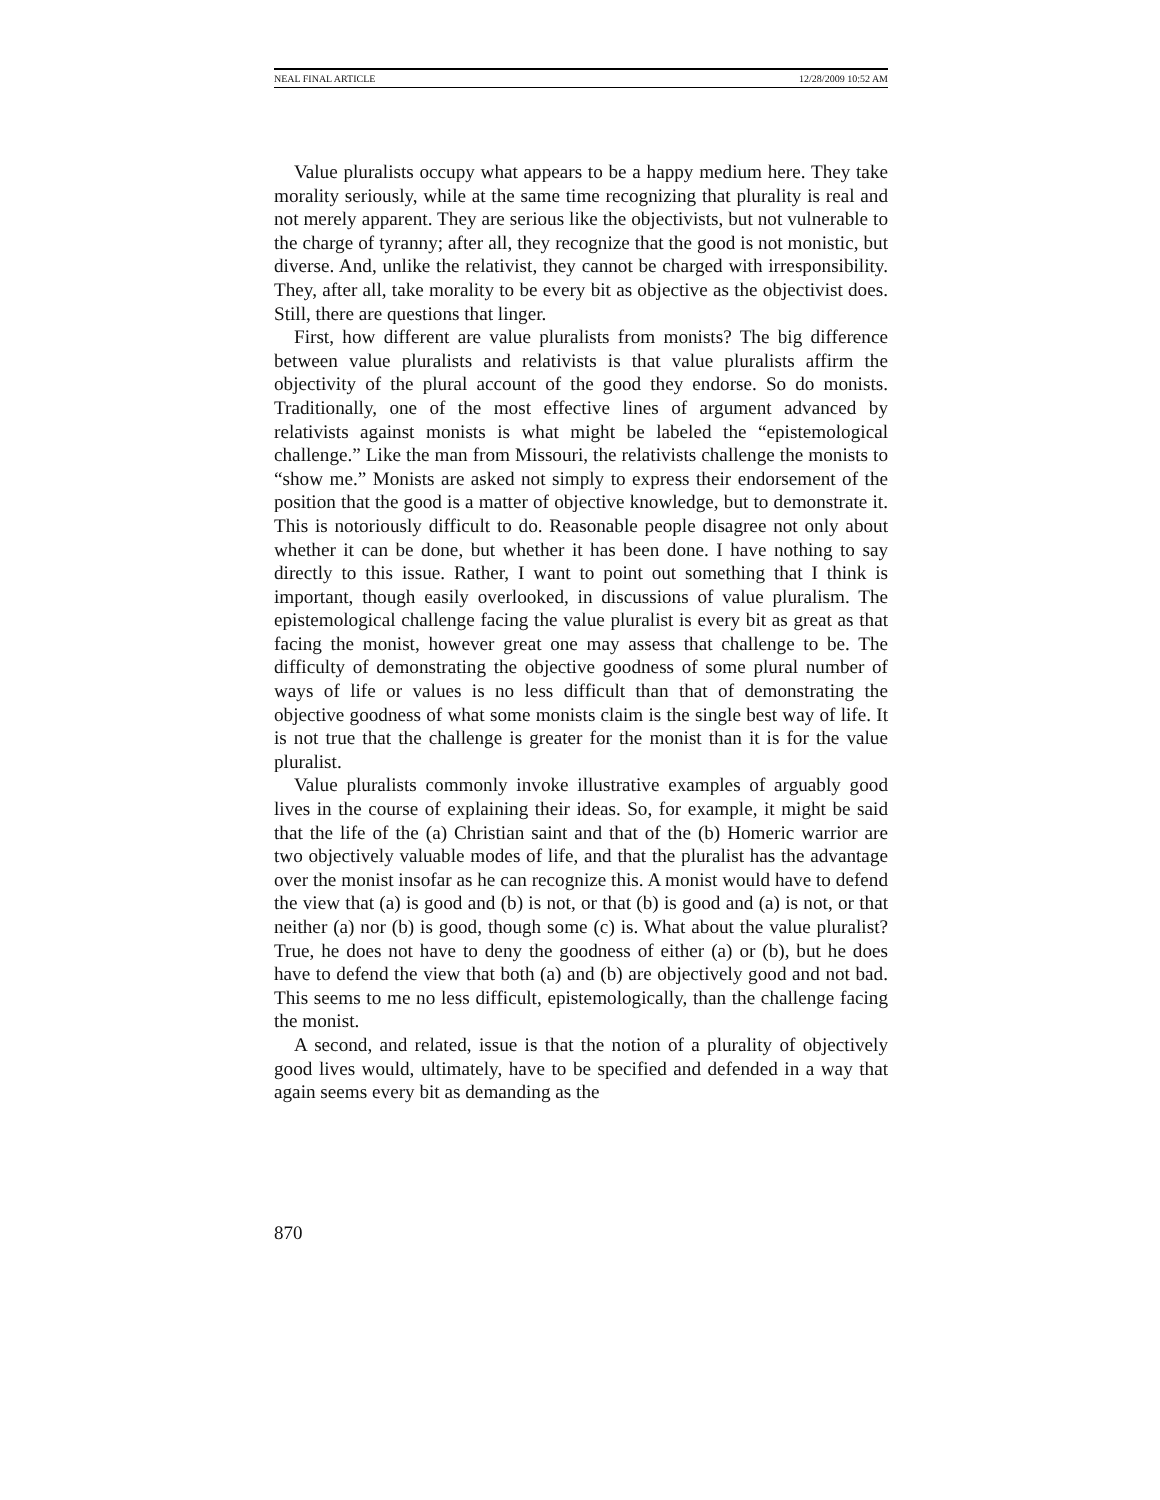NEAL FINAL ARTICLE 12/28/2009 10:52 AM
Value pluralists occupy what appears to be a happy medium here. They take morality seriously, while at the same time recognizing that plurality is real and not merely apparent. They are serious like the objectivists, but not vulnerable to the charge of tyranny; after all, they recognize that the good is not monistic, but diverse. And, unlike the relativist, they cannot be charged with irresponsibility. They, after all, take morality to be every bit as objective as the objectivist does. Still, there are questions that linger.
First, how different are value pluralists from monists? The big difference between value pluralists and relativists is that value pluralists affirm the objectivity of the plural account of the good they endorse. So do monists. Traditionally, one of the most effective lines of argument advanced by relativists against monists is what might be labeled the “epistemological challenge.” Like the man from Missouri, the relativists challenge the monists to “show me.” Monists are asked not simply to express their endorsement of the position that the good is a matter of objective knowledge, but to demonstrate it. This is notoriously difficult to do. Reasonable people disagree not only about whether it can be done, but whether it has been done. I have nothing to say directly to this issue. Rather, I want to point out something that I think is important, though easily overlooked, in discussions of value pluralism. The epistemological challenge facing the value pluralist is every bit as great as that facing the monist, however great one may assess that challenge to be. The difficulty of demonstrating the objective goodness of some plural number of ways of life or values is no less difficult than that of demonstrating the objective goodness of what some monists claim is the single best way of life. It is not true that the challenge is greater for the monist than it is for the value pluralist.
Value pluralists commonly invoke illustrative examples of arguably good lives in the course of explaining their ideas. So, for example, it might be said that the life of the (a) Christian saint and that of the (b) Homeric warrior are two objectively valuable modes of life, and that the pluralist has the advantage over the monist insofar as he can recognize this. A monist would have to defend the view that (a) is good and (b) is not, or that (b) is good and (a) is not, or that neither (a) nor (b) is good, though some (c) is. What about the value pluralist? True, he does not have to deny the goodness of either (a) or (b), but he does have to defend the view that both (a) and (b) are objectively good and not bad. This seems to me no less difficult, epistemologically, than the challenge facing the monist.
A second, and related, issue is that the notion of a plurality of objectively good lives would, ultimately, have to be specified and defended in a way that again seems every bit as demanding as the
870